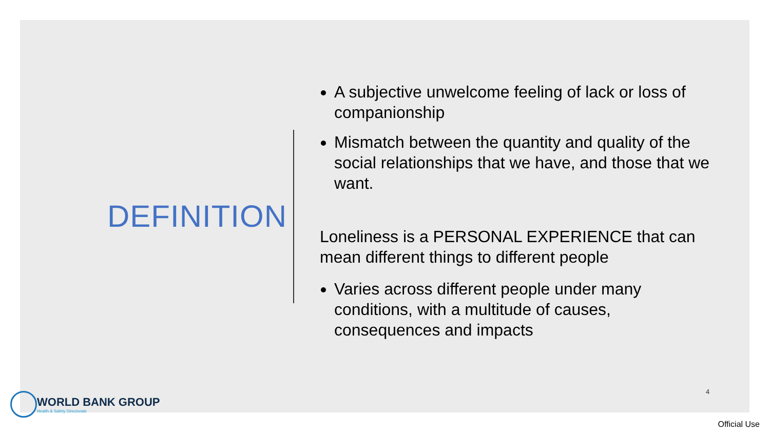DEFINITION
A subjective unwelcome feeling of lack or loss of companionship
Mismatch between the quantity and quality of the social relationships that we have, and those that we want.
Loneliness is a PERSONAL EXPERIENCE that can mean different things to different people
Varies across different people under many conditions, with a multitude of causes, consequences and impacts
4
WORLD BANK GROUP
Health & Safety Directorate
Official Use